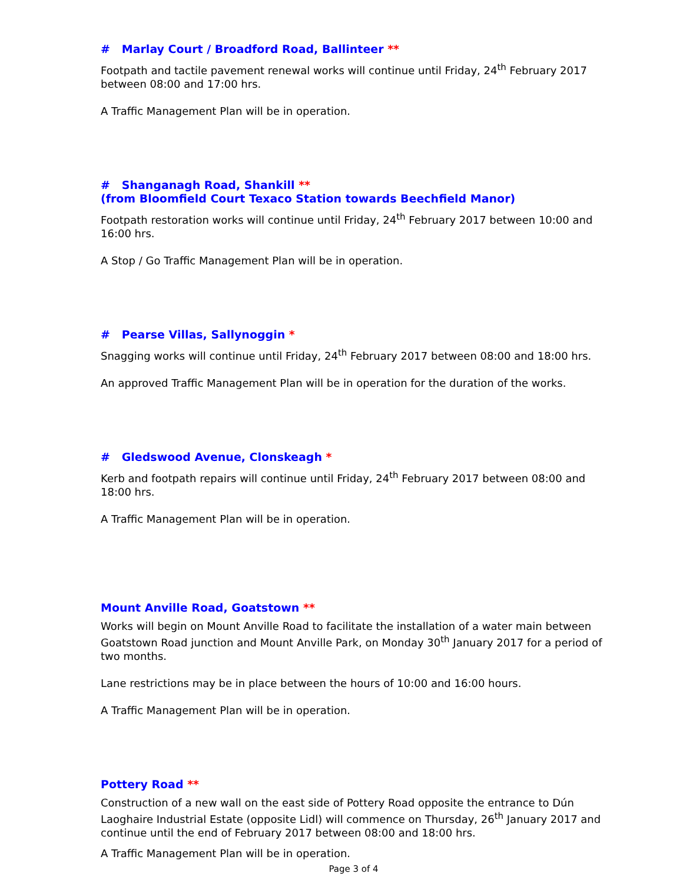# Marlay Court / Broadford Road, Ballinteer **
Footpath and tactile pavement renewal works will continue until Friday, 24<sup>th</sup> February 2017 between 08:00 and 17:00 hrs.
A Traffic Management Plan will be in operation.
# Shanganagh Road, Shankill **
(from Bloomfield Court Texaco Station towards Beechfield Manor)
Footpath restoration works will continue until Friday, 24<sup>th</sup> February 2017 between 10:00 and 16:00 hrs.
A Stop / Go Traffic Management Plan will be in operation.
# Pearse Villas, Sallynoggin *
Snagging works will continue until Friday, 24<sup>th</sup> February 2017 between 08:00 and 18:00 hrs.
An approved Traffic Management Plan will be in operation for the duration of the works.
# Gledswood Avenue, Clonskeagh *
Kerb and footpath repairs will continue until Friday, 24<sup>th</sup> February 2017 between 08:00 and 18:00 hrs.
A Traffic Management Plan will be in operation.
Mount Anville Road, Goatstown **
Works will begin on Mount Anville Road to facilitate the installation of a water main between Goatstown Road junction and Mount Anville Park, on Monday 30<sup>th</sup> January 2017 for a period of two months.
Lane restrictions may be in place between the hours of 10:00 and 16:00 hours.
A Traffic Management Plan will be in operation.
Pottery Road **
Construction of a new wall on the east side of Pottery Road opposite the entrance to Dún Laoghaire Industrial Estate (opposite Lidl) will commence on Thursday, 26<sup>th</sup> January 2017 and continue until the end of February 2017 between 08:00 and 18:00 hrs.
A Traffic Management Plan will be in operation.
Page 3 of 4